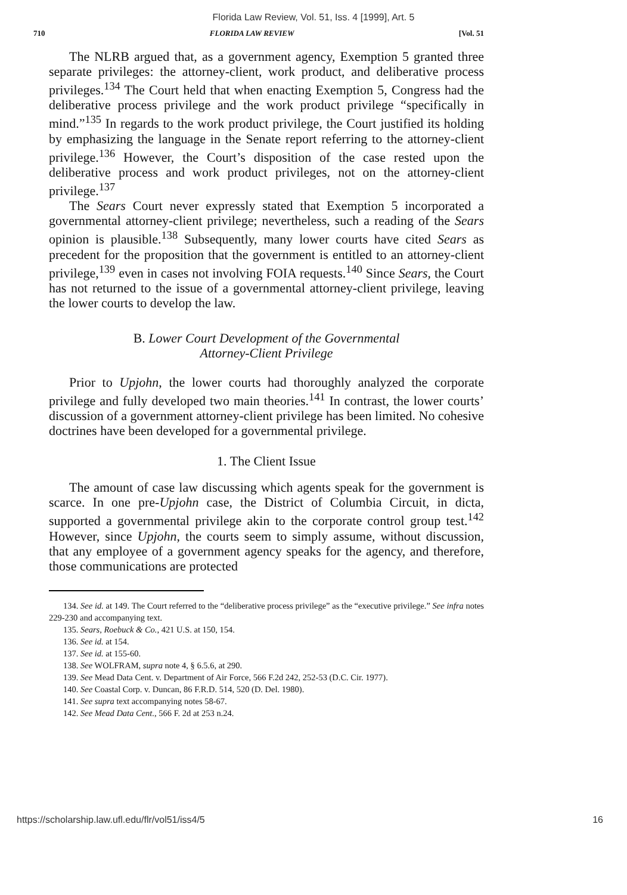Florida Law Review, Vol. 51, Iss. 4 [1999], Art. 5
710 FLORIDA LAW REVIEW [Vol. 51
The NLRB argued that, as a government agency, Exemption 5 granted three separate privileges: the attorney-client, work product, and deliberative process privileges.<sup>134</sup> The Court held that when enacting Exemption 5, Congress had the deliberative process privilege and the work product privilege “specifically in mind.”<sup>135</sup> In regards to the work product privilege, the Court justified its holding by emphasizing the language in the Senate report referring to the attorney-client privilege.<sup>136</sup> However, the Court’s disposition of the case rested upon the deliberative process and work product privileges, not on the attorney-client privilege.<sup>137</sup>
The Sears Court never expressly stated that Exemption 5 incorporated a governmental attorney-client privilege; nevertheless, such a reading of the Sears opinion is plausible.<sup>138</sup> Subsequently, many lower courts have cited Sears as precedent for the proposition that the government is entitled to an attorney-client privilege,<sup>139</sup> even in cases not involving FOIA requests.<sup>140</sup> Since Sears, the Court has not returned to the issue of a governmental attorney-client privilege, leaving the lower courts to develop the law.
B. Lower Court Development of the Governmental
Attorney-Client Privilege
Prior to Upjohn, the lower courts had thoroughly analyzed the corporate privilege and fully developed two main theories.<sup>141</sup> In contrast, the lower courts’ discussion of a government attorney-client privilege has been limited. No cohesive doctrines have been developed for a governmental privilege.
1. The Client Issue
The amount of case law discussing which agents speak for the government is scarce. In one pre-Upjohn case, the District of Columbia Circuit, in dicta, supported a governmental privilege akin to the corporate control group test.<sup>142</sup> However, since Upjohn, the courts seem to simply assume, without discussion, that any employee of a government agency speaks for the agency, and therefore, those communications are protected
134. See id. at 149. The Court referred to the “deliberative process privilege” as the “executive privilege.” See infra notes 229-230 and accompanying text.
135. Sears, Roebuck & Co., 421 U.S. at 150, 154.
136. See id. at 154.
137. See id. at 155-60.
138. See WOLFRAM, supra note 4, § 6.5.6, at 290.
139. See Mead Data Cent. v. Department of Air Force, 566 F.2d 242, 252-53 (D.C. Cir. 1977).
140. See Coastal Corp. v. Duncan, 86 F.R.D. 514, 520 (D. Del. 1980).
141. See supra text accompanying notes 58-67.
142. See Mead Data Cent., 566 F. 2d at 253 n.24.
https://scholarship.law.ufl.edu/flr/vol51/iss4/5 16